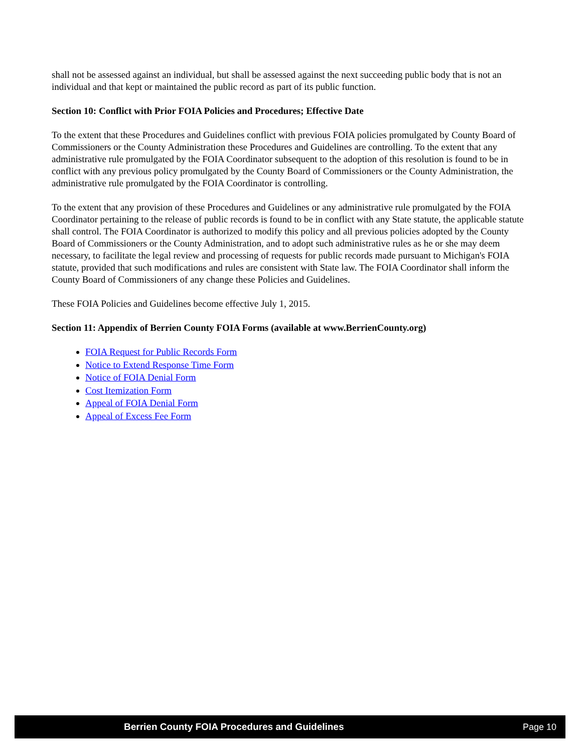shall not be assessed against an individual, but shall be assessed against the next succeeding public body that is not an individual and that kept or maintained the public record as part of its public function.
Section 10: Conflict with Prior FOIA Policies and Procedures; Effective Date
To the extent that these Procedures and Guidelines conflict with previous FOIA policies promulgated by County Board of Commissioners or the County Administration these Procedures and Guidelines are controlling. To the extent that any administrative rule promulgated by the FOIA Coordinator subsequent to the adoption of this resolution is found to be in conflict with any previous policy promulgated by the County Board of Commissioners or the County Administration, the administrative rule promulgated by the FOIA Coordinator is controlling.
To the extent that any provision of these Procedures and Guidelines or any administrative rule promulgated by the FOIA Coordinator pertaining to the release of public records is found to be in conflict with any State statute, the applicable statute shall control. The FOIA Coordinator is authorized to modify this policy and all previous policies adopted by the County Board of Commissioners or the County Administration, and to adopt such administrative rules as he or she may deem necessary, to facilitate the legal review and processing of requests for public records made pursuant to Michigan's FOIA statute, provided that such modifications and rules are consistent with State law. The FOIA Coordinator shall inform the County Board of Commissioners of any change these Policies and Guidelines.
These FOIA Policies and Guidelines become effective July 1, 2015.
Section 11: Appendix of Berrien County FOIA Forms (available at www.BerrienCounty.org)
FOIA Request for Public Records Form
Notice to Extend Response Time Form
Notice of FOIA Denial Form
Cost Itemization Form
Appeal of FOIA Denial Form
Appeal of Excess Fee Form
Berrien County FOIA Procedures and Guidelines Page 10